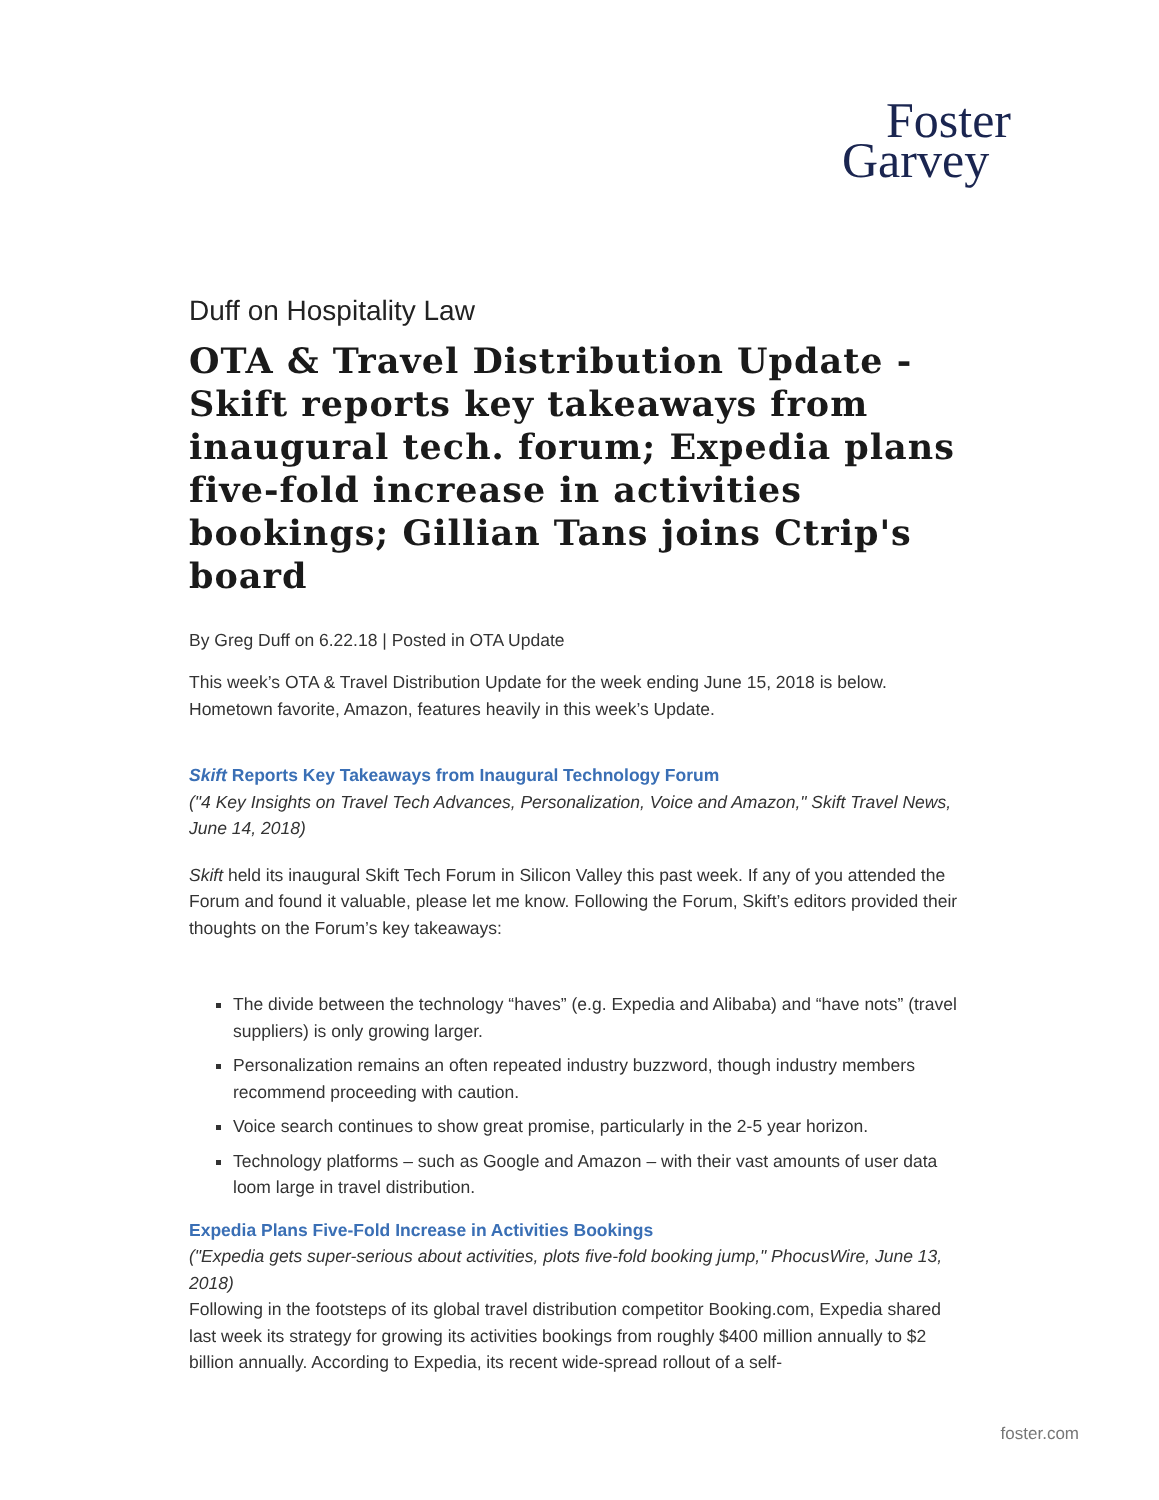Foster
Garvey
Duff on Hospitality Law
OTA & Travel Distribution Update - Skift reports key takeaways from inaugural tech. forum; Expedia plans five-fold increase in activities bookings; Gillian Tans joins Ctrip's board
By Greg Duff on 6.22.18 | Posted in OTA Update
This week’s OTA & Travel Distribution Update for the week ending June 15, 2018 is below. Hometown favorite, Amazon, features heavily in this week’s Update.
Skift Reports Key Takeaways from Inaugural Technology Forum
("4 Key Insights on Travel Tech Advances, Personalization, Voice and Amazon," Skift Travel News, June 14, 2018)
Skift held its inaugural Skift Tech Forum in Silicon Valley this past week. If any of you attended the Forum and found it valuable, please let me know. Following the Forum, Skift’s editors provided their thoughts on the Forum’s key takeaways:
The divide between the technology “haves” (e.g. Expedia and Alibaba) and “have nots” (travel suppliers) is only growing larger.
Personalization remains an often repeated industry buzzword, though industry members recommend proceeding with caution.
Voice search continues to show great promise, particularly in the 2-5 year horizon.
Technology platforms – such as Google and Amazon – with their vast amounts of user data loom large in travel distribution.
Expedia Plans Five-Fold Increase in Activities Bookings
("Expedia gets super-serious about activities, plots five-fold booking jump," PhocusWire, June 13, 2018)
Following in the footsteps of its global travel distribution competitor Booking.com, Expedia shared last week its strategy for growing its activities bookings from roughly $400 million annually to $2 billion annually. According to Expedia, its recent wide-spread rollout of a self-
foster.com